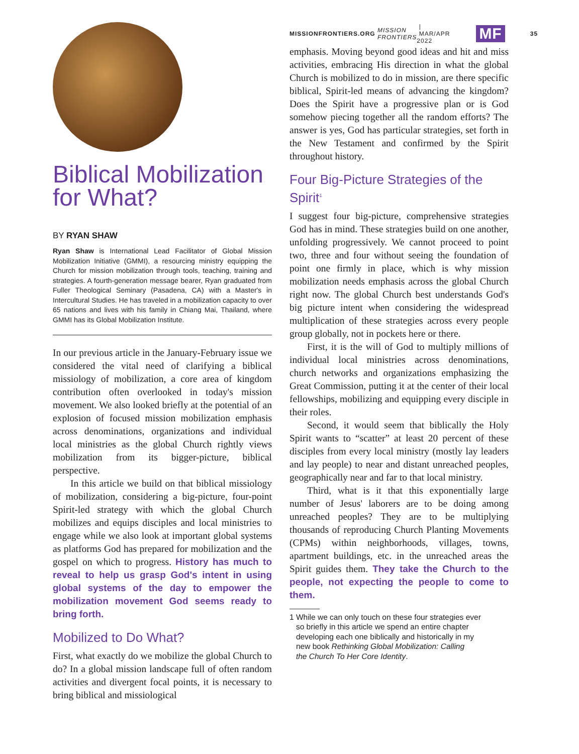Biblical Mobilization for What?
BY RYAN SHAW
Ryan Shaw is International Lead Facilitator of Global Mission Mobilization Initiative (GMMI), a resourcing ministry equipping the Church for mission mobilization through tools, teaching, training and strategies. A fourth-generation message bearer, Ryan graduated from Fuller Theological Seminary (Pasadena, CA) with a Master's in Intercultural Studies. He has traveled in a mobilization capacity to over 65 nations and lives with his family in Chiang Mai, Thailand, where GMMI has its Global Mobilization Institute.
In our previous article in the January-February issue we considered the vital need of clarifying a biblical missiology of mobilization, a core area of kingdom contribution often overlooked in today's mission movement. We also looked briefly at the potential of an explosion of focused mission mobilization emphasis across denominations, organizations and individual local ministries as the global Church rightly views mobilization from its bigger-picture, biblical perspective.
In this article we build on that biblical missiology of mobilization, considering a big-picture, four-point Spirit-led strategy with which the global Church mobilizes and equips disciples and local ministries to engage while we also look at important global systems as platforms God has prepared for mobilization and the gospel on which to progress. History has much to reveal to help us grasp God's intent in using global systems of the day to empower the mobilization movement God seems ready to bring forth.
Mobilized to Do What?
First, what exactly do we mobilize the global Church to do? In a global mission landscape full of often random activities and divergent focal points, it is necessary to bring biblical and missiological
MISSIONFRONTIERS.ORG MISSION FRONTIERS | MAR/APR 2022 MF 35
emphasis. Moving beyond good ideas and hit and miss activities, embracing His direction in what the global Church is mobilized to do in mission, are there specific biblical, Spirit-led means of advancing the kingdom? Does the Spirit have a progressive plan or is God somehow piecing together all the random efforts? The answer is yes, God has particular strategies, set forth in the New Testament and confirmed by the Spirit throughout history.
Four Big-Picture Strategies of the Spirit<sup>1</sup>
I suggest four big-picture, comprehensive strategies God has in mind. These strategies build on one another, unfolding progressively. We cannot proceed to point two, three and four without seeing the foundation of point one firmly in place, which is why mission mobilization needs emphasis across the global Church right now. The global Church best understands God's big picture intent when considering the widespread multiplication of these strategies across every people group globally, not in pockets here or there.
First, it is the will of God to multiply millions of individual local ministries across denominations, church networks and organizations emphasizing the Great Commission, putting it at the center of their local fellowships, mobilizing and equipping every disciple in their roles.
Second, it would seem that biblically the Holy Spirit wants to “scatter” at least 20 percent of these disciples from every local ministry (mostly lay leaders and lay people) to near and distant unreached peoples, geographically near and far to that local ministry.
Third, what is it that this exponentially large number of Jesus' laborers are to be doing among unreached peoples? They are to be multiplying thousands of reproducing Church Planting Movements (CPMs) within neighborhoods, villages, towns, apartment buildings, etc. in the unreached areas the Spirit guides them. They take the Church to the people, not expecting the people to come to them.
1 While we can only touch on these four strategies ever
so briefly in this article we spend an entire chapter
developing each one biblically and historically in my
new book Rethinking Global Mobilization: Calling
the Church To Her Core Identity.